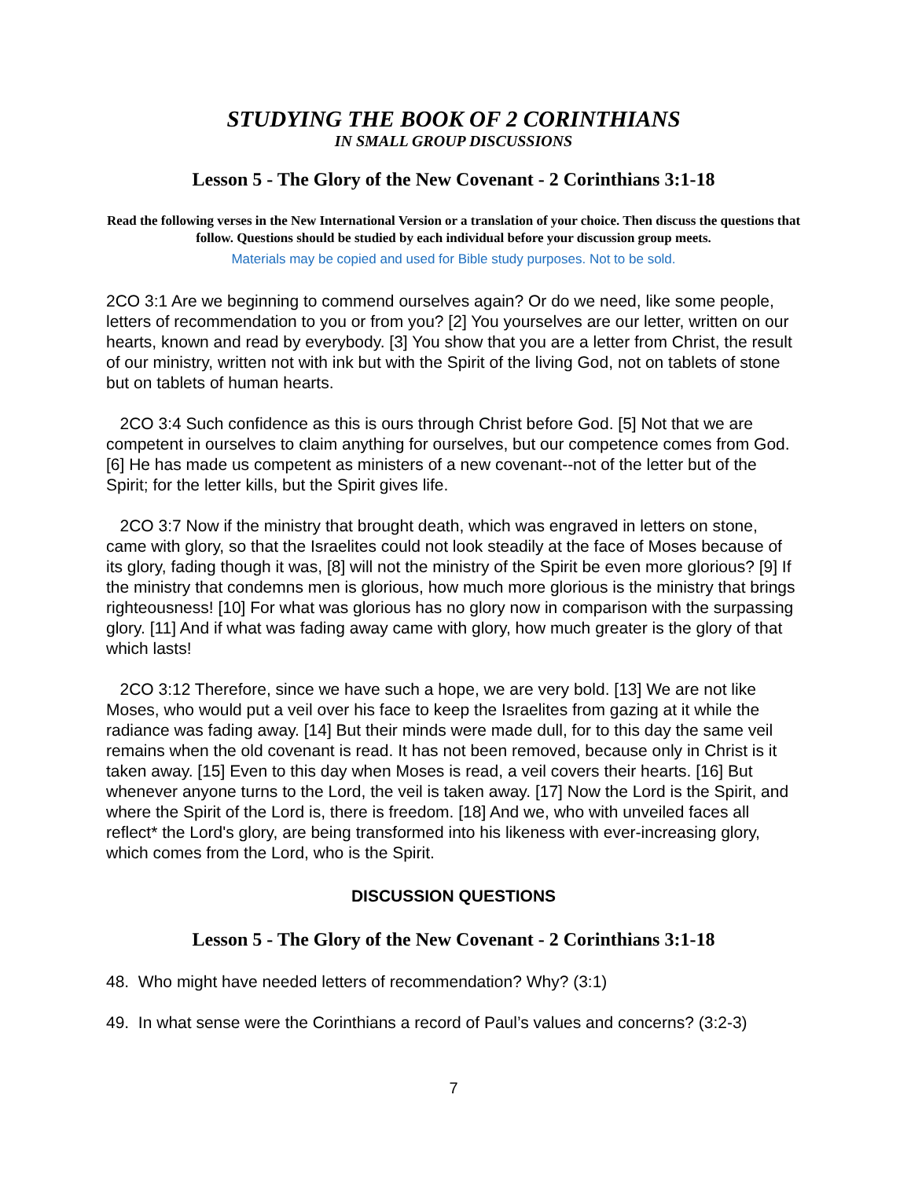STUDYING THE BOOK OF 2 CORINTHIANS
IN SMALL GROUP DISCUSSIONS
Lesson 5 - The Glory of the New Covenant - 2 Corinthians 3:1-18
Read the following verses in the New International Version or a translation of your choice. Then discuss the questions that follow. Questions should be studied by each individual before your discussion group meets.
Materials may be copied and used for Bible study purposes. Not to be sold.
2CO 3:1 Are we beginning to commend ourselves again? Or do we need, like some people, letters of recommendation to you or from you? [2] You yourselves are our letter, written on our hearts, known and read by everybody. [3] You show that you are a letter from Christ, the result of our ministry, written not with ink but with the Spirit of the living God, not on tablets of stone but on tablets of human hearts.
2CO 3:4 Such confidence as this is ours through Christ before God. [5] Not that we are competent in ourselves to claim anything for ourselves, but our competence comes from God. [6] He has made us competent as ministers of a new covenant--not of the letter but of the Spirit; for the letter kills, but the Spirit gives life.
2CO 3:7 Now if the ministry that brought death, which was engraved in letters on stone, came with glory, so that the Israelites could not look steadily at the face of Moses because of its glory, fading though it was, [8] will not the ministry of the Spirit be even more glorious? [9] If the ministry that condemns men is glorious, how much more glorious is the ministry that brings righteousness! [10] For what was glorious has no glory now in comparison with the surpassing glory. [11] And if what was fading away came with glory, how much greater is the glory of that which lasts!
2CO 3:12 Therefore, since we have such a hope, we are very bold. [13] We are not like Moses, who would put a veil over his face to keep the Israelites from gazing at it while the radiance was fading away. [14] But their minds were made dull, for to this day the same veil remains when the old covenant is read. It has not been removed, because only in Christ is it taken away. [15] Even to this day when Moses is read, a veil covers their hearts. [16] But whenever anyone turns to the Lord, the veil is taken away. [17] Now the Lord is the Spirit, and where the Spirit of the Lord is, there is freedom. [18] And we, who with unveiled faces all reflect* the Lord's glory, are being transformed into his likeness with ever-increasing glory, which comes from the Lord, who is the Spirit.
DISCUSSION QUESTIONS
Lesson 5 - The Glory of the New Covenant - 2 Corinthians 3:1-18
48. Who might have needed letters of recommendation? Why? (3:1)
49. In what sense were the Corinthians a record of Paul’s values and concerns? (3:2-3)
7